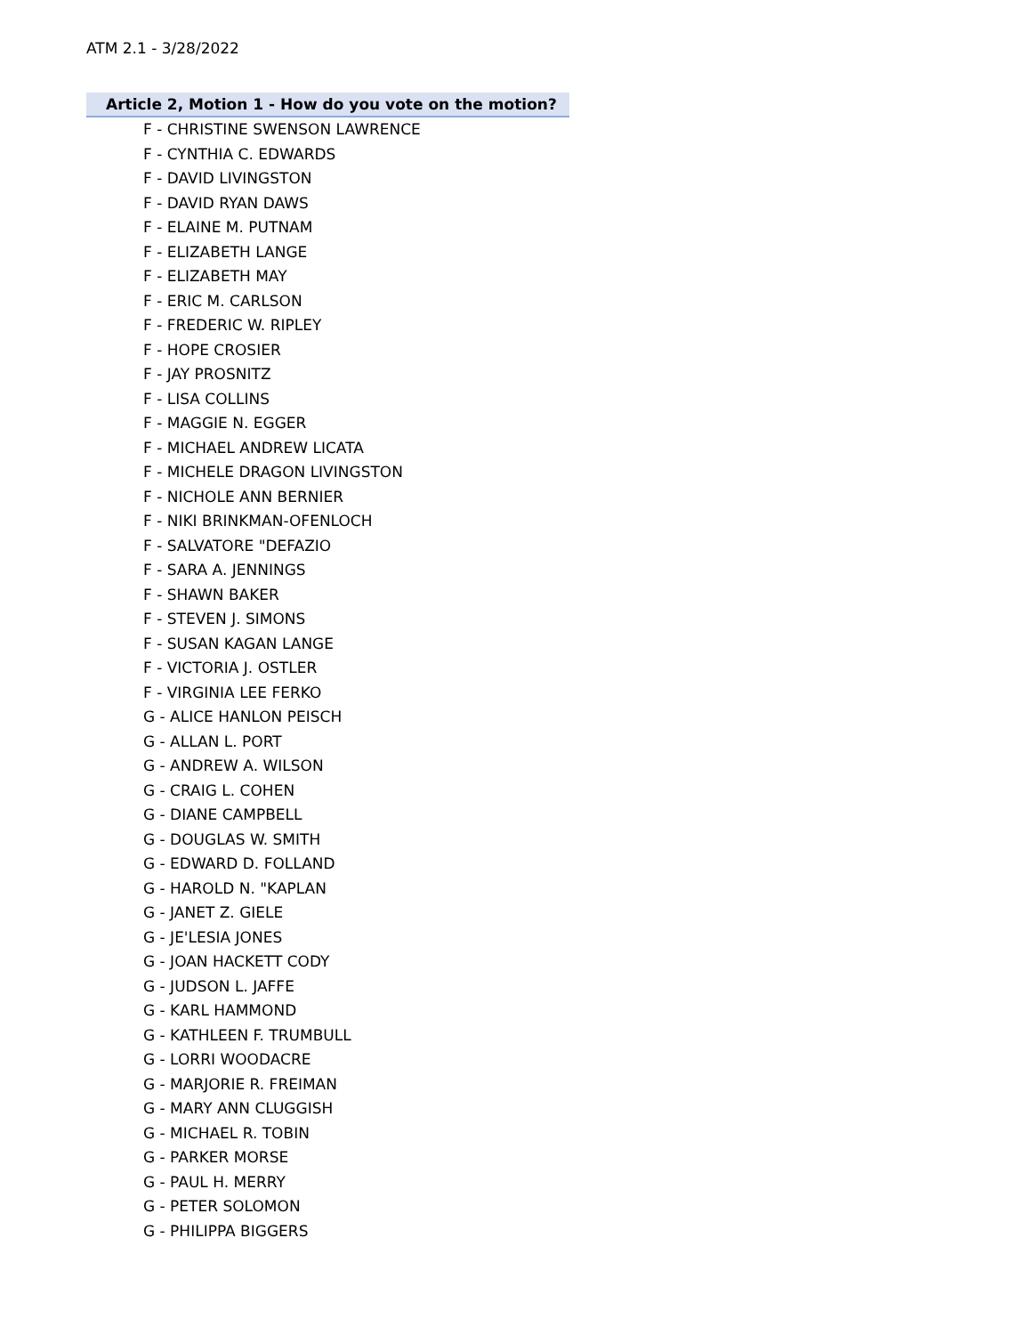ATM 2.1 - 3/28/2022
Article 2, Motion 1 - How do you vote on the motion?
F - CHRISTINE SWENSON LAWRENCE
F - CYNTHIA C. EDWARDS
F - DAVID LIVINGSTON
F - DAVID RYAN DAWS
F - ELAINE M. PUTNAM
F - ELIZABETH LANGE
F - ELIZABETH MAY
F - ERIC M. CARLSON
F - FREDERIC W. RIPLEY
F - HOPE CROSIER
F - JAY PROSNITZ
F - LISA COLLINS
F - MAGGIE N. EGGER
F - MICHAEL ANDREW LICATA
F - MICHELE DRAGON LIVINGSTON
F - NICHOLE ANN BERNIER
F - NIKI BRINKMAN-OFENLOCH
F - SALVATORE "DEFAZIO
F - SARA A. JENNINGS
F - SHAWN BAKER
F - STEVEN J. SIMONS
F - SUSAN KAGAN LANGE
F - VICTORIA J. OSTLER
F - VIRGINIA LEE FERKO
G - ALICE HANLON PEISCH
G - ALLAN L. PORT
G - ANDREW A. WILSON
G - CRAIG L. COHEN
G - DIANE CAMPBELL
G - DOUGLAS W. SMITH
G - EDWARD D. FOLLAND
G - HAROLD N. "KAPLAN
G - JANET Z. GIELE
G - JE'LESIA JONES
G - JOAN HACKETT CODY
G - JUDSON L. JAFFE
G - KARL HAMMOND
G - KATHLEEN F. TRUMBULL
G - LORRI WOODACRE
G - MARJORIE R. FREIMAN
G - MARY ANN CLUGGISH
G - MICHAEL R. TOBIN
G - PARKER MORSE
G - PAUL H. MERRY
G - PETER SOLOMON
G - PHILIPPA BIGGERS